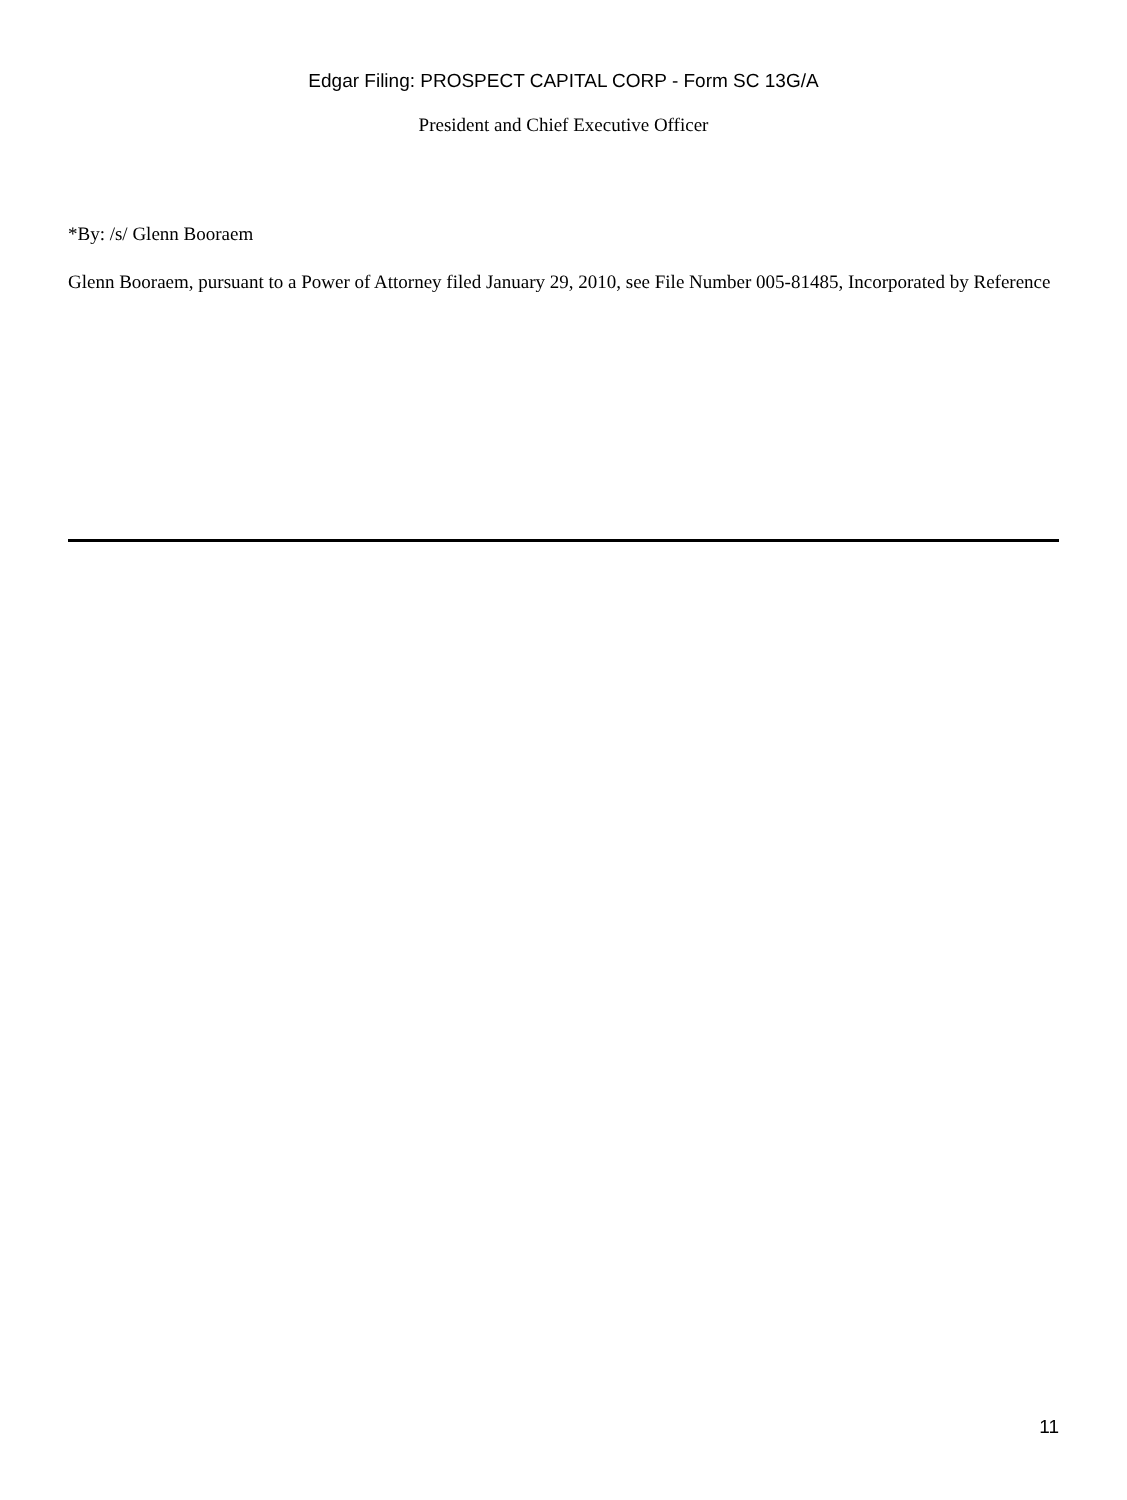Edgar Filing: PROSPECT CAPITAL CORP - Form SC 13G/A
President and Chief Executive Officer
*By: /s/ Glenn Booraem
Glenn Booraem, pursuant to a Power of Attorney filed January 29, 2010, see File Number 005-81485, Incorporated by Reference
11